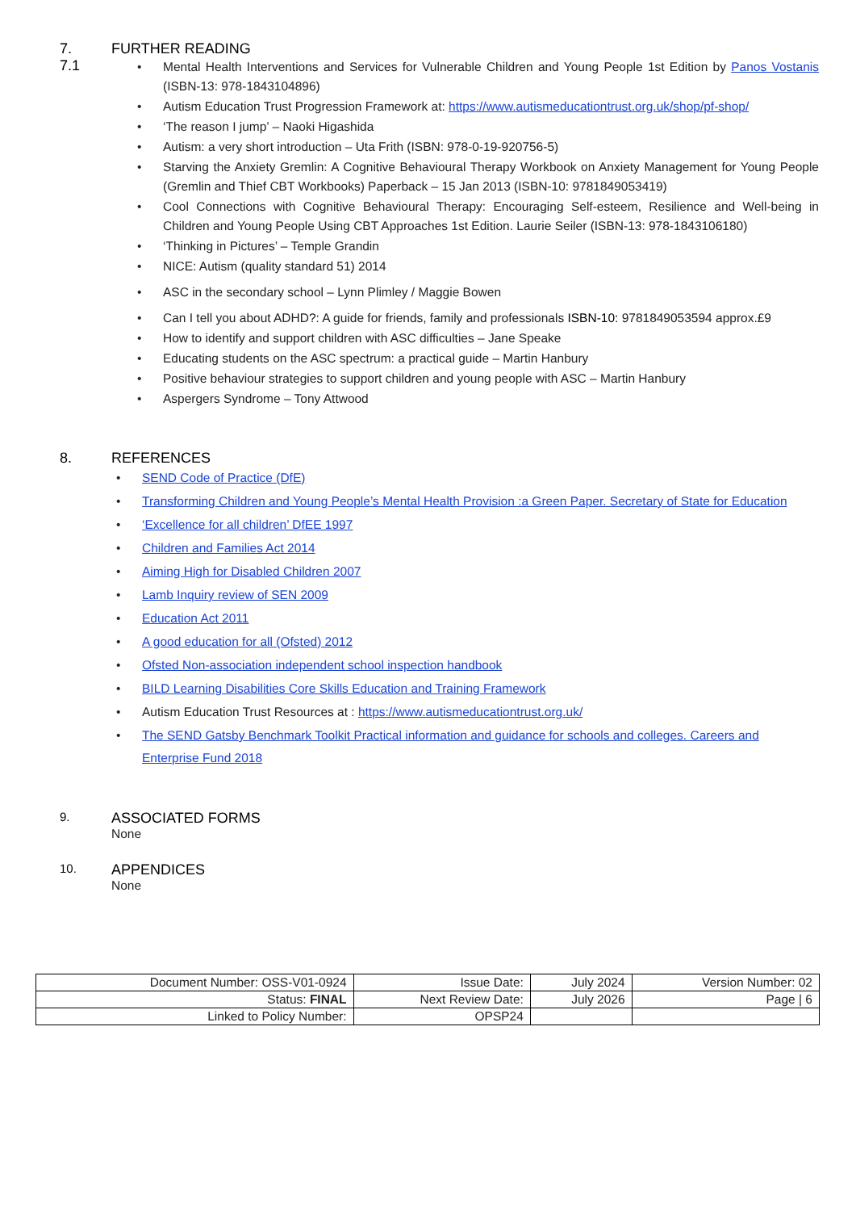7. FURTHER READING
7.1
Mental Health Interventions and Services for Vulnerable Children and Young People 1st Edition by Panos Vostanis (ISBN-13: 978-1843104896)
Autism Education Trust Progression Framework at: https://www.autismeducationtrust.org.uk/shop/pf-shop/
‘The reason I jump’ – Naoki Higashida
Autism: a very short introduction – Uta Frith (ISBN: 978-0-19-920756-5)
Starving the Anxiety Gremlin: A Cognitive Behavioural Therapy Workbook on Anxiety Management for Young People (Gremlin and Thief CBT Workbooks) Paperback – 15 Jan 2013 (ISBN-10: 9781849053419)
Cool Connections with Cognitive Behavioural Therapy: Encouraging Self-esteem, Resilience and Well-being in Children and Young People Using CBT Approaches 1st Edition. Laurie Seiler (ISBN-13: 978-1843106180)
‘Thinking in Pictures’ – Temple Grandin
NICE: Autism (quality standard 51) 2014
ASC in the secondary school – Lynn Plimley / Maggie Bowen
Can I tell you about ADHD?: A guide for friends, family and professionals ISBN-10: 9781849053594 approx.£9
How to identify and support children with ASC difficulties – Jane Speake
Educating students on the ASC spectrum: a practical guide – Martin Hanbury
Positive behaviour strategies to support children and young people with ASC – Martin Hanbury
Aspergers Syndrome – Tony Attwood
8. REFERENCES
SEND Code of Practice (DfE)
Transforming Children and Young People’s Mental Health Provision :a Green Paper. Secretary of State for Education
‘Excellence for all children’ DfEE 1997
Children and Families Act 2014
Aiming High for Disabled Children 2007
Lamb Inquiry review of SEN 2009
Education Act 2011
A good education for all (Ofsted) 2012
Ofsted Non-association independent school inspection handbook
BILD Learning Disabilities Core Skills Education and Training Framework
Autism Education Trust Resources at : https://www.autismeducationtrust.org.uk/
The SEND Gatsby Benchmark Toolkit Practical information and guidance for schools and colleges. Careers and Enterprise Fund 2018
9. ASSOCIATED FORMS
None
10. APPENDICES
None
| Document Number: OSS-V01-0924 | Issue Date: | July 2024 | Version Number: 02 |
| Status: FINAL | Next Review Date: | July 2026 | Page / 6 |
| Linked to Policy Number: | OPSP24 | | |